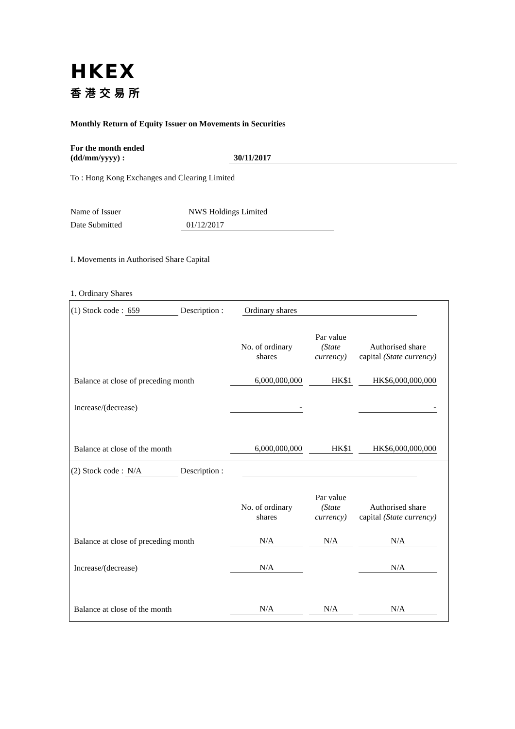HKEX
香港交易所
Monthly Return of Equity Issuer on Movements in Securities
For the month ended
(dd/mm/yyyy) : 30/11/2017
To : Hong Kong Exchanges and Clearing Limited
Name of Issuer NWS Holdings Limited
Date Submitted 01/12/2017
I. Movements in Authorised Share Capital
1. Ordinary Shares
(1) Stock code : 659 Description : Ordinary shares
| | No. of ordinary shares | Par value (State currency) | Authorised share capital (State currency) |
| --- | --- | --- | --- |
| Balance at close of preceding month | 6,000,000,000 | HK$1 | HK$6,000,000,000 |
| Increase/(decrease) | - | | - |
| Balance at close of the month | 6,000,000,000 | HK$1 | HK$6,000,000,000 |
(2) Stock code : N/A Description :
| | No. of ordinary shares | Par value (State currency) | Authorised share capital (State currency) |
| --- | --- | --- | --- |
| Balance at close of preceding month | N/A | N/A | N/A |
| Increase/(decrease) | N/A | | N/A |
| Balance at close of the month | N/A | N/A | N/A |